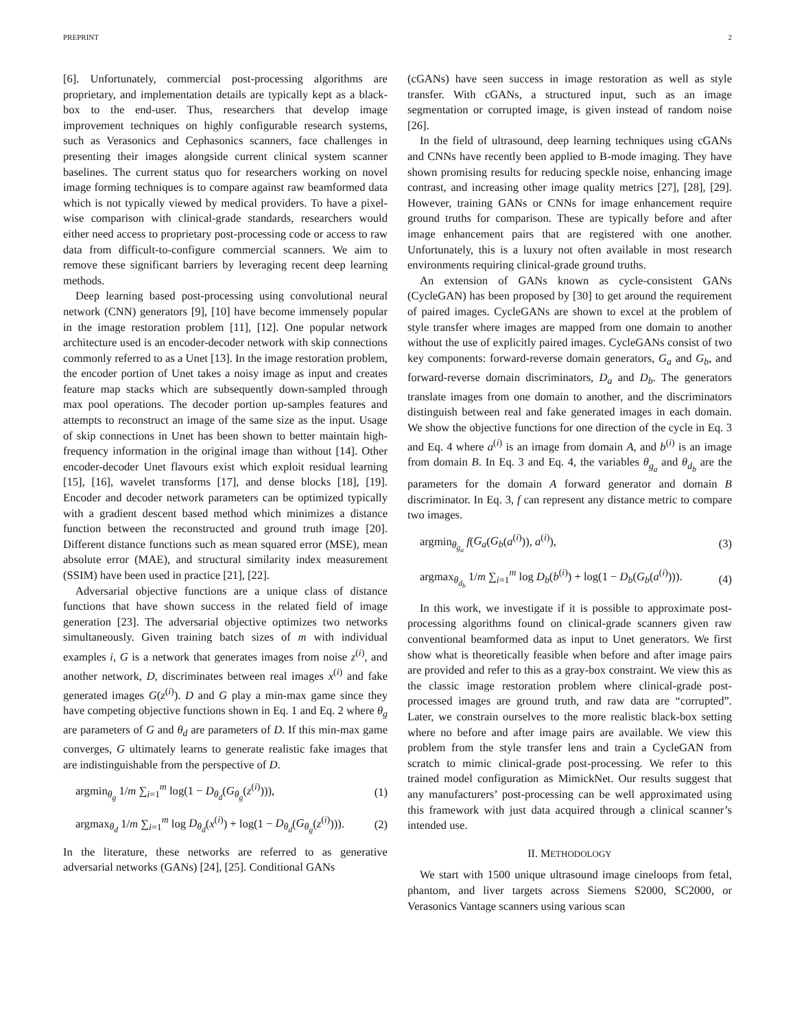PREPRINT 2
[6]. Unfortunately, commercial post-processing algorithms are proprietary, and implementation details are typically kept as a black-box to the end-user. Thus, researchers that develop image improvement techniques on highly configurable research systems, such as Verasonics and Cephasonics scanners, face challenges in presenting their images alongside current clinical system scanner baselines. The current status quo for researchers working on novel image forming techniques is to compare against raw beamformed data which is not typically viewed by medical providers. To have a pixel-wise comparison with clinical-grade standards, researchers would either need access to proprietary post-processing code or access to raw data from difficult-to-configure commercial scanners. We aim to remove these significant barriers by leveraging recent deep learning methods.
Deep learning based post-processing using convolutional neural network (CNN) generators [9], [10] have become immensely popular in the image restoration problem [11], [12]. One popular network architecture used is an encoder-decoder network with skip connections commonly referred to as a Unet [13]. In the image restoration problem, the encoder portion of Unet takes a noisy image as input and creates feature map stacks which are subsequently down-sampled through max pool operations. The decoder portion up-samples features and attempts to reconstruct an image of the same size as the input. Usage of skip connections in Unet has been shown to better maintain high-frequency information in the original image than without [14]. Other encoder-decoder Unet flavours exist which exploit residual learning [15], [16], wavelet transforms [17], and dense blocks [18], [19]. Encoder and decoder network parameters can be optimized typically with a gradient descent based method which minimizes a distance function between the reconstructed and ground truth image [20]. Different distance functions such as mean squared error (MSE), mean absolute error (MAE), and structural similarity index measurement (SSIM) have been used in practice [21], [22].
Adversarial objective functions are a unique class of distance functions that have shown success in the related field of image generation [23]. The adversarial objective optimizes two networks simultaneously. Given training batch sizes of m with individual examples i, G is a network that generates images from noise z<sup>(i)</sup>, and another network, D, discriminates between real images x<sup>(i)</sup> and fake generated images G(z<sup>(i)</sup>). D and G play a min-max game since they have competing objective functions shown in Eq. 1 and Eq. 2 where θ<sub>g</sub> are parameters of G and θ<sub>d</sub> are parameters of D. If this min-max game converges, G ultimately learns to generate realistic fake images that are indistinguishable from the perspective of D.
argmin<sub>θ<sub>g</sub></sub> 1/m ∑<sub>i=1</sub><sup>m</sup> log(1 − D<sub>θ<sub>d</sub></sub>(G<sub>θ<sub>g</sub></sub>(z<sup>(i)</sup>))), (1)
argmax<sub>θ<sub>d</sub></sub> 1/m ∑<sub>i=1</sub><sup>m</sup> log D<sub>θ<sub>d</sub></sub>(x<sup>(i)</sup>) + log(1 − D<sub>θ<sub>d</sub></sub>(G<sub>θ<sub>g</sub></sub>(z<sup>(i)</sup>))). (2)
In the literature, these networks are referred to as generative adversarial networks (GANs) [24], [25]. Conditional GANs
(cGANs) have seen success in image restoration as well as style transfer. With cGANs, a structured input, such as an image segmentation or corrupted image, is given instead of random noise [26].
In the field of ultrasound, deep learning techniques using cGANs and CNNs have recently been applied to B-mode imaging. They have shown promising results for reducing speckle noise, enhancing image contrast, and increasing other image quality metrics [27], [28], [29]. However, training GANs or CNNs for image enhancement require ground truths for comparison. These are typically before and after image enhancement pairs that are registered with one another. Unfortunately, this is a luxury not often available in most research environments requiring clinical-grade ground truths.
An extension of GANs known as cycle-consistent GANs (CycleGAN) has been proposed by [30] to get around the requirement of paired images. CycleGANs are shown to excel at the problem of style transfer where images are mapped from one domain to another without the use of explicitly paired images. CycleGANs consist of two key components: forward-reverse domain generators, G<sub>a</sub> and G<sub>b</sub>, and forward-reverse domain discriminators, D<sub>a</sub> and D<sub>b</sub>. The generators translate images from one domain to another, and the discriminators distinguish between real and fake generated images in each domain. We show the objective functions for one direction of the cycle in Eq. 3 and Eq. 4 where a<sup>(i)</sup> is an image from domain A, and b<sup>(i)</sup> is an image from domain B. In Eq. 3 and Eq. 4, the variables θ<sub>g<sub>a</sub></sub> and θ<sub>d<sub>b</sub></sub> are the parameters for the domain A forward generator and domain B discriminator. In Eq. 3, f can represent any distance metric to compare two images.
argmin<sub>θ<sub>g<sub>a</sub></sub></sub> f(G<sub>a</sub>(G<sub>b</sub>(a<sup>(i)</sup>)), a<sup>(i)</sup>), (3)
argmax<sub>θ<sub>d<sub>b</sub></sub></sub> 1/m ∑<sub>i=1</sub><sup>m</sup> log D<sub>b</sub>(b<sup>(i)</sup>) + log(1 − D<sub>b</sub>(G<sub>b</sub>(a<sup>(i)</sup>))). (4)
In this work, we investigate if it is possible to approximate post-processing algorithms found on clinical-grade scanners given raw conventional beamformed data as input to Unet generators. We first show what is theoretically feasible when before and after image pairs are provided and refer to this as a gray-box constraint. We view this as the classic image restoration problem where clinical-grade post-processed images are ground truth, and raw data are “corrupted”. Later, we constrain ourselves to the more realistic black-box setting where no before and after image pairs are available. We view this problem from the style transfer lens and train a CycleGAN from scratch to mimic clinical-grade post-processing. We refer to this trained model configuration as MimickNet. Our results suggest that any manufacturers’ post-processing can be well approximated using this framework with just data acquired through a clinical scanner’s intended use.
II. METHODOLOGY
We start with 1500 unique ultrasound image cineloops from fetal, phantom, and liver targets across Siemens S2000, SC2000, or Verasonics Vantage scanners using various scan